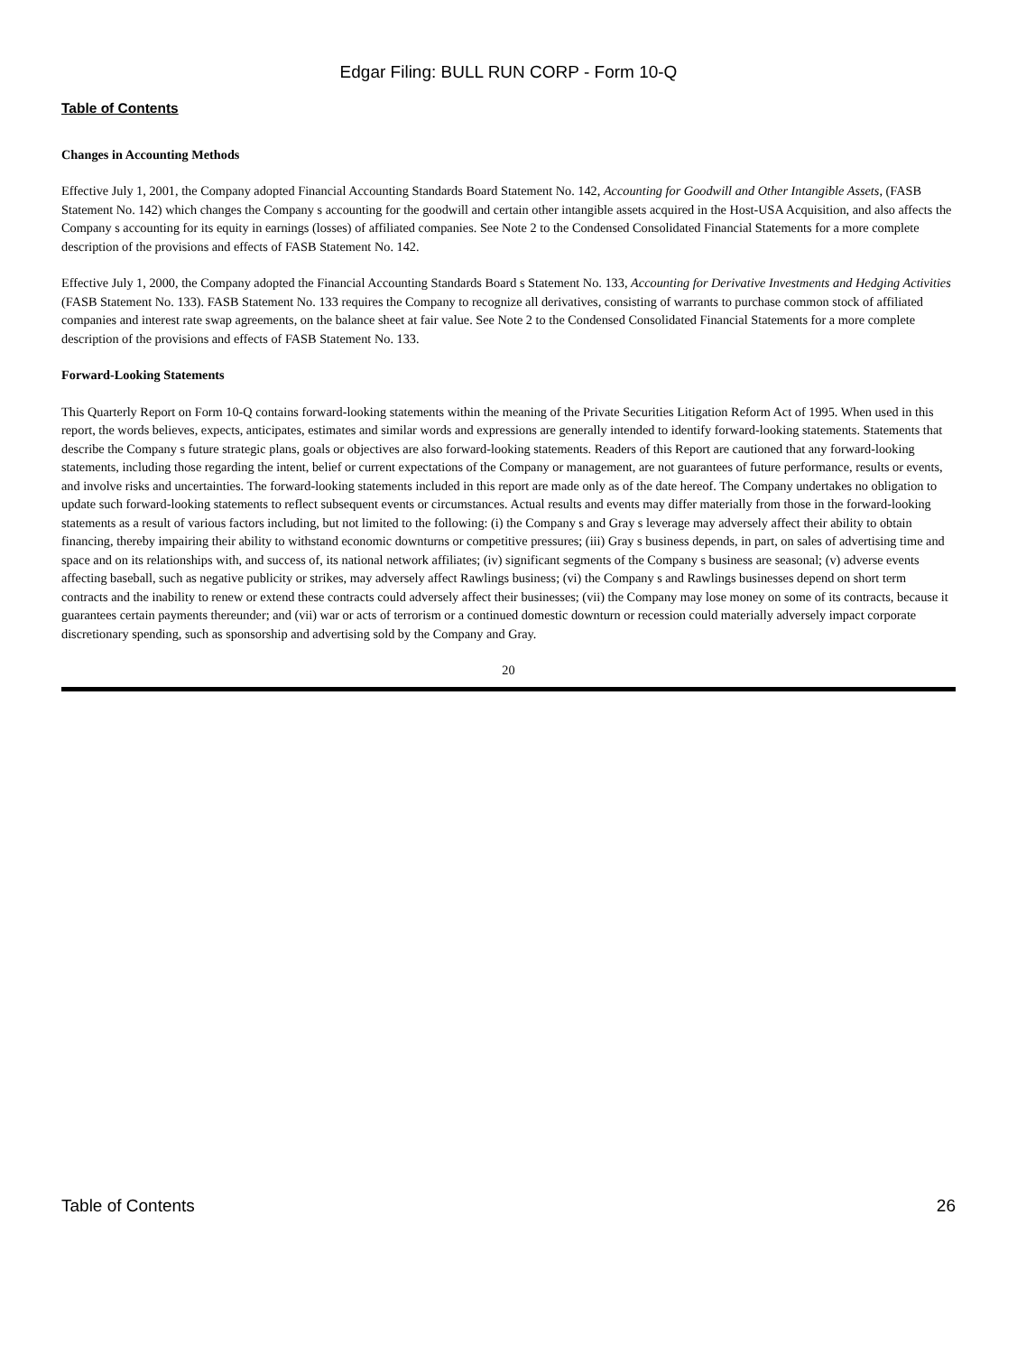Edgar Filing: BULL RUN CORP - Form 10-Q
Table of Contents
Changes in Accounting Methods
Effective July 1, 2001, the Company adopted Financial Accounting Standards Board Statement No. 142, Accounting for Goodwill and Other Intangible Assets, (FASB Statement No. 142) which changes the Company s accounting for the goodwill and certain other intangible assets acquired in the Host-USA Acquisition, and also affects the Company s accounting for its equity in earnings (losses) of affiliated companies. See Note 2 to the Condensed Consolidated Financial Statements for a more complete description of the provisions and effects of FASB Statement No. 142.
Effective July 1, 2000, the Company adopted the Financial Accounting Standards Board s Statement No. 133, Accounting for Derivative Investments and Hedging Activities (FASB Statement No. 133). FASB Statement No. 133 requires the Company to recognize all derivatives, consisting of warrants to purchase common stock of affiliated companies and interest rate swap agreements, on the balance sheet at fair value. See Note 2 to the Condensed Consolidated Financial Statements for a more complete description of the provisions and effects of FASB Statement No. 133.
Forward-Looking Statements
This Quarterly Report on Form 10-Q contains forward-looking statements within the meaning of the Private Securities Litigation Reform Act of 1995. When used in this report, the words believes, expects, anticipates, estimates and similar words and expressions are generally intended to identify forward-looking statements. Statements that describe the Company s future strategic plans, goals or objectives are also forward-looking statements. Readers of this Report are cautioned that any forward-looking statements, including those regarding the intent, belief or current expectations of the Company or management, are not guarantees of future performance, results or events, and involve risks and uncertainties. The forward-looking statements included in this report are made only as of the date hereof. The Company undertakes no obligation to update such forward-looking statements to reflect subsequent events or circumstances. Actual results and events may differ materially from those in the forward-looking statements as a result of various factors including, but not limited to the following: (i) the Company s and Gray s leverage may adversely affect their ability to obtain financing, thereby impairing their ability to withstand economic downturns or competitive pressures; (iii) Gray s business depends, in part, on sales of advertising time and space and on its relationships with, and success of, its national network affiliates; (iv) significant segments of the Company s business are seasonal; (v) adverse events affecting baseball, such as negative publicity or strikes, may adversely affect Rawlings business; (vi) the Company s and Rawlings businesses depend on short term contracts and the inability to renew or extend these contracts could adversely affect their businesses; (vii) the Company may lose money on some of its contracts, because it guarantees certain payments thereunder; and (vii) war or acts of terrorism or a continued domestic downturn or recession could materially adversely impact corporate discretionary spending, such as sponsorship and advertising sold by the Company and Gray.
20
Table of Contents 26